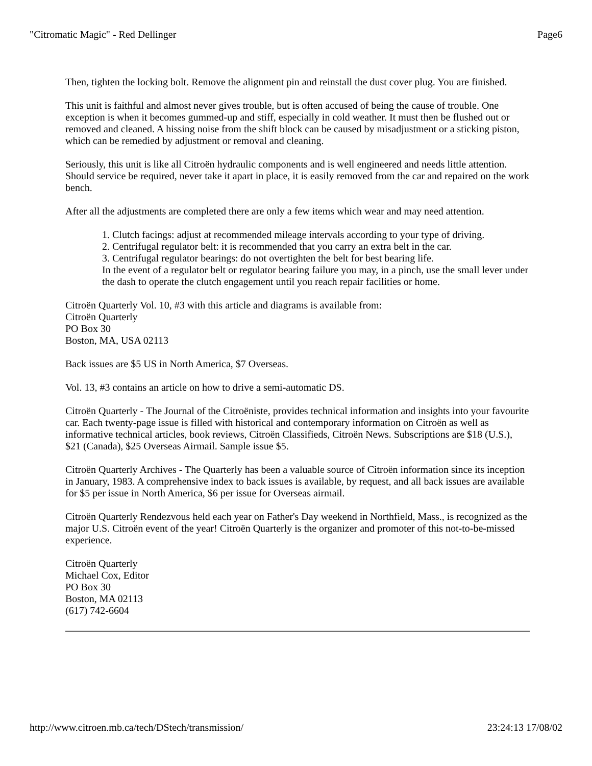"Citromatic Magic" - Red Dellinger Page6
Then, tighten the locking bolt. Remove the alignment pin and reinstall the dust cover plug. You are finished.
This unit is faithful and almost never gives trouble, but is often accused of being the cause of trouble. One exception is when it becomes gummed-up and stiff, especially in cold weather. It must then be flushed out or removed and cleaned. A hissing noise from the shift block can be caused by misadjustment or a sticking piston, which can be remedied by adjustment or removal and cleaning.
Seriously, this unit is like all Citroën hydraulic components and is well engineered and needs little attention. Should service be required, never take it apart in place, it is easily removed from the car and repaired on the work bench.
After all the adjustments are completed there are only a few items which wear and may need attention.
1. Clutch facings: adjust at recommended mileage intervals according to your type of driving.
2. Centrifugal regulator belt: it is recommended that you carry an extra belt in the car.
3. Centrifugal regulator bearings: do not overtighten the belt for best bearing life.
In the event of a regulator belt or regulator bearing failure you may, in a pinch, use the small lever under the dash to operate the clutch engagement until you reach repair facilities or home.
Citroën Quarterly Vol. 10, #3 with this article and diagrams is available from:
Citroën Quarterly
PO Box 30
Boston, MA, USA 02113
Back issues are $5 US in North America, $7 Overseas.
Vol. 13, #3 contains an article on how to drive a semi-automatic DS.
Citroën Quarterly - The Journal of the Citroëniste, provides technical information and insights into your favourite car. Each twenty-page issue is filled with historical and contemporary information on Citroën as well as informative technical articles, book reviews, Citroën Classifieds, Citroën News. Subscriptions are $18 (U.S.), $21 (Canada), $25 Overseas Airmail. Sample issue $5.
Citroën Quarterly Archives - The Quarterly has been a valuable source of Citroën information since its inception in January, 1983. A comprehensive index to back issues is available, by request, and all back issues are available for $5 per issue in North America, $6 per issue for Overseas airmail.
Citroën Quarterly Rendezvous held each year on Father's Day weekend in Northfield, Mass., is recognized as the major U.S. Citroën event of the year! Citroën Quarterly is the organizer and promoter of this not-to-be-missed experience.
Citroën Quarterly
Michael Cox, Editor
PO Box 30
Boston, MA 02113
(617) 742-6604
http://www.citroen.mb.ca/tech/DStech/transmission/ 23:24:13 17/08/02